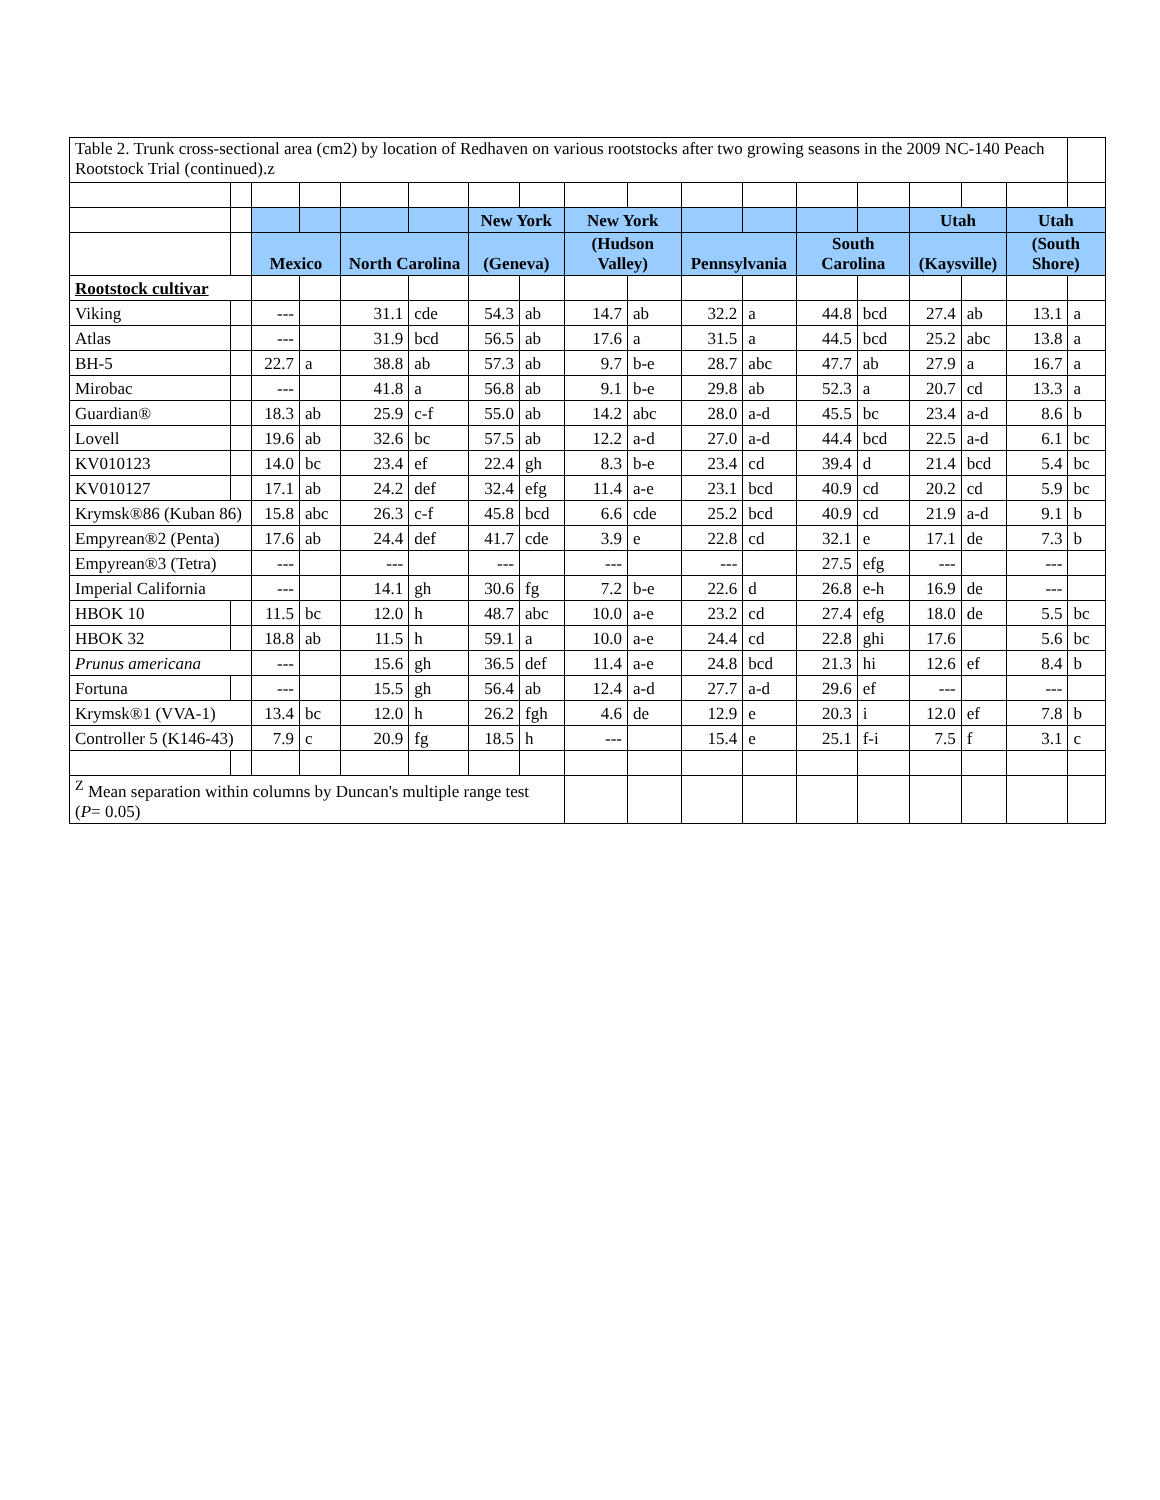| Table 2. Trunk cross-sectional area (cm2) by location of Redhaven on various rootstocks after two growing seasons in the 2009 NC-140 Peach Rootstock Trial (continued).z | | | | | | | | | | | | | | | | | |
| | | | | | | New York | | New York | | | | | | Utah | | Utah | |
| | | Mexico | | North Carolina | | (Geneva) | | (Hudson Valley) | | Pennsylvania | | South Carolina | | (Kaysville) | | (South Shore) | |
| Rootstock cultivar | | | | | | | | | | | | | | | | | |
| Viking | | --- | | 31.1 | cde | 54.3 | ab | 14.7 | ab | 32.2 | a | 44.8 | bcd | 27.4 | ab | 13.1 | a |
| Atlas | | --- | | 31.9 | bcd | 56.5 | ab | 17.6 | a | 31.5 | a | 44.5 | bcd | 25.2 | abc | 13.8 | a |
| BH-5 | | 22.7 | a | 38.8 | ab | 57.3 | ab | 9.7 | b-e | 28.7 | abc | 47.7 | ab | 27.9 | a | 16.7 | a |
| Mirobac | | --- | | 41.8 | a | 56.8 | ab | 9.1 | b-e | 29.8 | ab | 52.3 | a | 20.7 | cd | 13.3 | a |
| Guardian® | | 18.3 | ab | 25.9 | c-f | 55.0 | ab | 14.2 | abc | 28.0 | a-d | 45.5 | bc | 23.4 | a-d | 8.6 | b |
| Lovell | | 19.6 | ab | 32.6 | bc | 57.5 | ab | 12.2 | a-d | 27.0 | a-d | 44.4 | bcd | 22.5 | a-d | 6.1 | bc |
| KV010123 | | 14.0 | bc | 23.4 | ef | 22.4 | gh | 8.3 | b-e | 23.4 | cd | 39.4 | d | 21.4 | bcd | 5.4 | bc |
| KV010127 | | 17.1 | ab | 24.2 | def | 32.4 | efg | 11.4 | a-e | 23.1 | bcd | 40.9 | cd | 20.2 | cd | 5.9 | bc |
| Krymsk®86 (Kuban 86) | | 15.8 | abc | 26.3 | c-f | 45.8 | bcd | 6.6 | cde | 25.2 | bcd | 40.9 | cd | 21.9 | a-d | 9.1 | b |
| Empyrean®2 (Penta) | | 17.6 | ab | 24.4 | def | 41.7 | cde | 3.9 | e | 22.8 | cd | 32.1 | e | 17.1 | de | 7.3 | b |
| Empyrean®3 (Tetra) | | --- | | --- | | --- | | --- | | --- | | 27.5 | efg | --- | | --- | |
| Imperial California | | --- | | 14.1 | gh | 30.6 | fg | 7.2 | b-e | 22.6 | d | 26.8 | e-h | 16.9 | de | --- | |
| HBOK 10 | | 11.5 | bc | 12.0 | h | 48.7 | abc | 10.0 | a-e | 23.2 | cd | 27.4 | efg | 18.0 | de | 5.5 | bc |
| HBOK 32 | | 18.8 | ab | 11.5 | h | 59.1 | a | 10.0 | a-e | 24.4 | cd | 22.8 | ghi | 17.6 | | 5.6 | bc |
| Prunus americana | | --- | | 15.6 | gh | 36.5 | def | 11.4 | a-e | 24.8 | bcd | 21.3 | hi | 12.6 | ef | 8.4 | b |
| Fortuna | | --- | | 15.5 | gh | 56.4 | ab | 12.4 | a-d | 27.7 | a-d | 29.6 | ef | --- | | --- | |
| Krymsk®1 (VVA-1) | | 13.4 | bc | 12.0 | h | 26.2 | fgh | 4.6 | de | 12.9 | e | 20.3 | i | 12.0 | ef | 7.8 | b |
| Controller 5 (K146-43) | | 7.9 | c | 20.9 | fg | 18.5 | h | --- | | 15.4 | e | 25.1 | f-i | 7.5 | f | 3.1 | c |
| <sup>Z</sup> Mean separation within columns by Duncan's multiple range test ( P = 0.05) | | | | | | | | | | | | | | | | | |